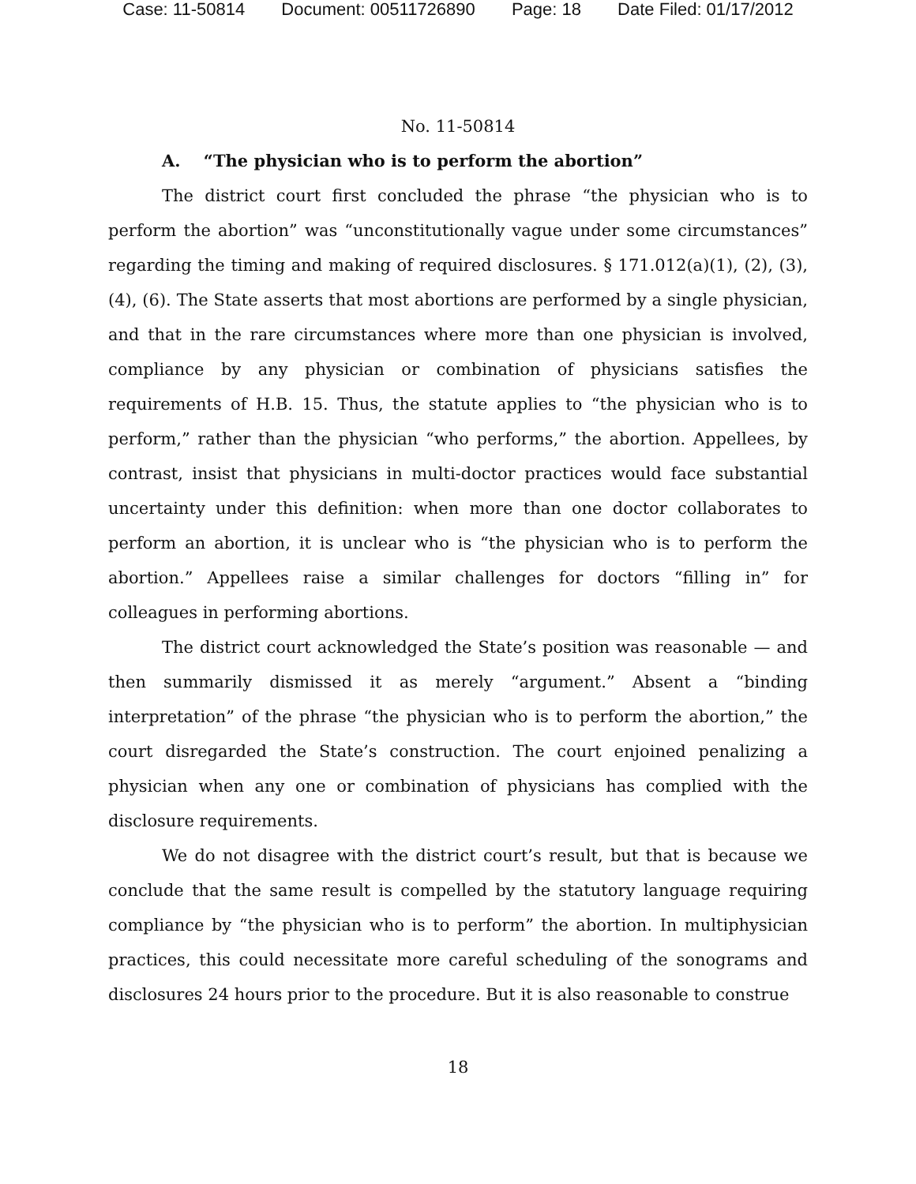Case: 11-50814 Document: 00511726890 Page: 18 Date Filed: 01/17/2012
No. 11-50814
A. “The physician who is to perform the abortion”
The district court first concluded the phrase “the physician who is to perform the abortion” was “unconstitutionally vague under some circumstances” regarding the timing and making of required disclosures. § 171.012(a)(1), (2), (3), (4), (6). The State asserts that most abortions are performed by a single physician, and that in the rare circumstances where more than one physician is involved, compliance by any physician or combination of physicians satisfies the requirements of H.B. 15. Thus, the statute applies to “the physician who is to perform,” rather than the physician “who performs,” the abortion. Appellees, by contrast, insist that physicians in multi-doctor practices would face substantial uncertainty under this definition: when more than one doctor collaborates to perform an abortion, it is unclear who is “the physician who is to perform the abortion.” Appellees raise a similar challenges for doctors “filling in” for colleagues in performing abortions.
The district court acknowledged the State’s position was reasonable — and then summarily dismissed it as merely “argument.” Absent a “binding interpretation” of the phrase “the physician who is to perform the abortion,” the court disregarded the State’s construction. The court enjoined penalizing a physician when any one or combination of physicians has complied with the disclosure requirements.
We do not disagree with the district court’s result, but that is because we conclude that the same result is compelled by the statutory language requiring compliance by “the physician who is to perform” the abortion. In multiphysician practices, this could necessitate more careful scheduling of the sonograms and disclosures 24 hours prior to the procedure. But it is also reasonable to construe
18